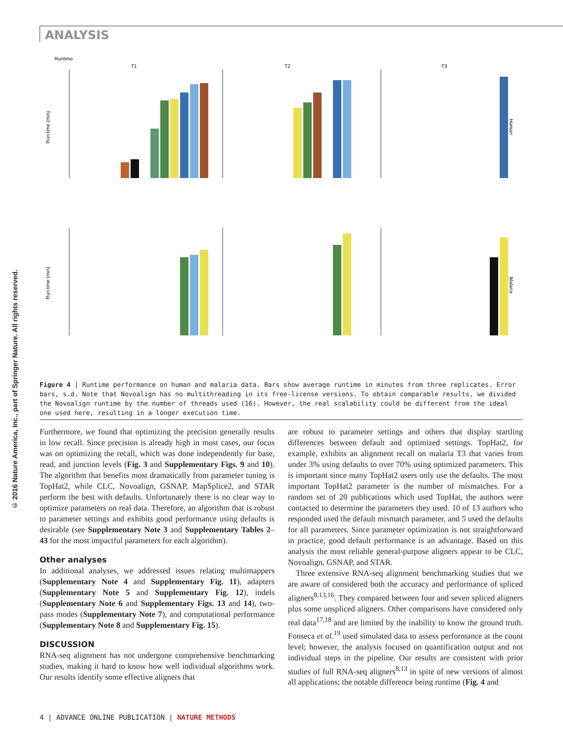ANALYSIS
© 2016 Nature America, Inc., part of Springer Nature. All rights reserved.
Runtime
T1
T2
T3
Run time (min)
Run time (min)
Human
Malaria
Figure 4 | Runtime performance on human and malaria data. Bars show average runtime in minutes from three replicates. Error bars, s.d. Note that Novoalign has no multithreading in its free-license versions. To obtain comparable results, we divided the Novoalign runtime by the number of threads used (16). However, the real scalability could be different from the ideal one used here, resulting in a longer execution time.
Furthermore, we found that optimizing the precision generally results in low recall. Since precision is already high in most cases, our focus was on optimizing the recall, which was done independently for base, read, and junction levels (Fig. 3 and Supplementary Figs. 9 and 10). The algorithm that benefits most dramatically from parameter tuning is TopHat2, while CLC, Novoalign, GSNAP, MapSplice2, and STAR perform the best with defaults. Unfortunately there is no clear way to optimize parameters on real data. Therefore, an algorithm that is robust to parameter settings and exhibits good performance using defaults is desirable (see Supplementary Note 3 and Supplementary Tables 2–43 for the most impactful parameters for each algorithm).
Other analyses
In additional analyses, we addressed issues relating multimappers (Supplementary Note 4 and Supplementary Fig. 11), adapters (Supplementary Note 5 and Supplementary Fig. 12), indels (Supplementary Note 6 and Supplementary Figs. 13 and 14), two-pass modes (Supplementary Note 7), and computational performance (Supplementary Note 8 and Supplementary Fig. 15).
DISCUSSION
RNA-seq alignment has not undergone comprehensive benchmarking studies, making it hard to know how well individual algorithms work. Our results identify some effective aligners that
are robust to parameter settings and others that display startling differences between default and optimized settings. TopHat2, for example, exhibits an alignment recall on malaria T3 that varies from under 3% using defaults to over 70% using optimized parameters. This is important since many TopHat2 users only use the defaults. The most important TopHat2 parameter is the number of mismatches. For a random set of 20 publications which used TopHat, the authors were contacted to determine the parameters they used. 10 of 13 authors who responded used the default mismatch parameter, and 5 used the defaults for all parameters. Since parameter optimization is not straightforward in practice, good default performance is an advantage. Based on this analysis the most reliable general-purpose aligners appear to be CLC, Novoalign, GSNAP, and STAR.
Three extensive RNA-seq alignment benchmarking studies that we are aware of considered both the accuracy and performance of spliced aligners<sup>8,13,16</sup>. They compared between four and seven spliced aligners plus some unspliced aligners. Other comparisons have considered only real data<sup>17,18</sup> and are limited by the inability to know the ground truth. Fonseca et al.<sup>19</sup> used simulated data to assess performance at the count level; however, the analysis focused on quantification output and not individual steps in the pipeline. Our results are consistent with prior studies of full RNA-seq aligners<sup>8,13</sup> in spite of new versions of almost all applications; the notable difference being runtime (Fig. 4 and
4 | ADVANCE ONLINE PUBLICATION | NATURE METHODS